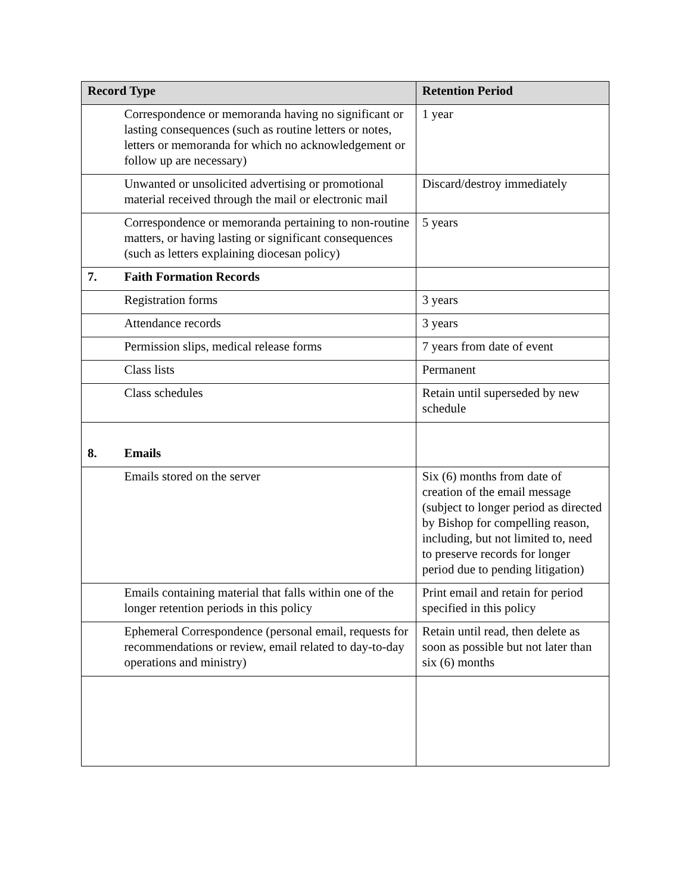| Record Type | | Retention Period |
| --- | --- | --- |
| | Correspondence or memoranda having no significant or lasting consequences (such as routine letters or notes, letters or memoranda for which no acknowledgement or follow up are necessary) | 1 year |
| | Unwanted or unsolicited advertising or promotional material received through the mail or electronic mail | Discard/destroy immediately |
| | Correspondence or memoranda pertaining to non-routine matters, or having lasting or significant consequences (such as letters explaining diocesan policy) | 5 years |
| 7. | Faith Formation Records | |
| | Registration forms | 3 years |
| | Attendance records | 3 years |
| | Permission slips, medical release forms | 7 years from date of event |
| | Class lists | Permanent |
| | Class schedules | Retain until superseded by new schedule |
| 8. | Emails | |
| | Emails stored on the server | Six (6) months from date of creation of the email message (subject to longer period as directed by Bishop for compelling reason, including, but not limited to, need to preserve records for longer period due to pending litigation) |
| | Emails containing material that falls within one of the longer retention periods in this policy | Print email and retain for period specified in this policy |
| | Ephemeral Correspondence (personal email, requests for recommendations or review, email related to day-to-day operations and ministry) | Retain until read, then delete as soon as possible but not later than six (6) months |